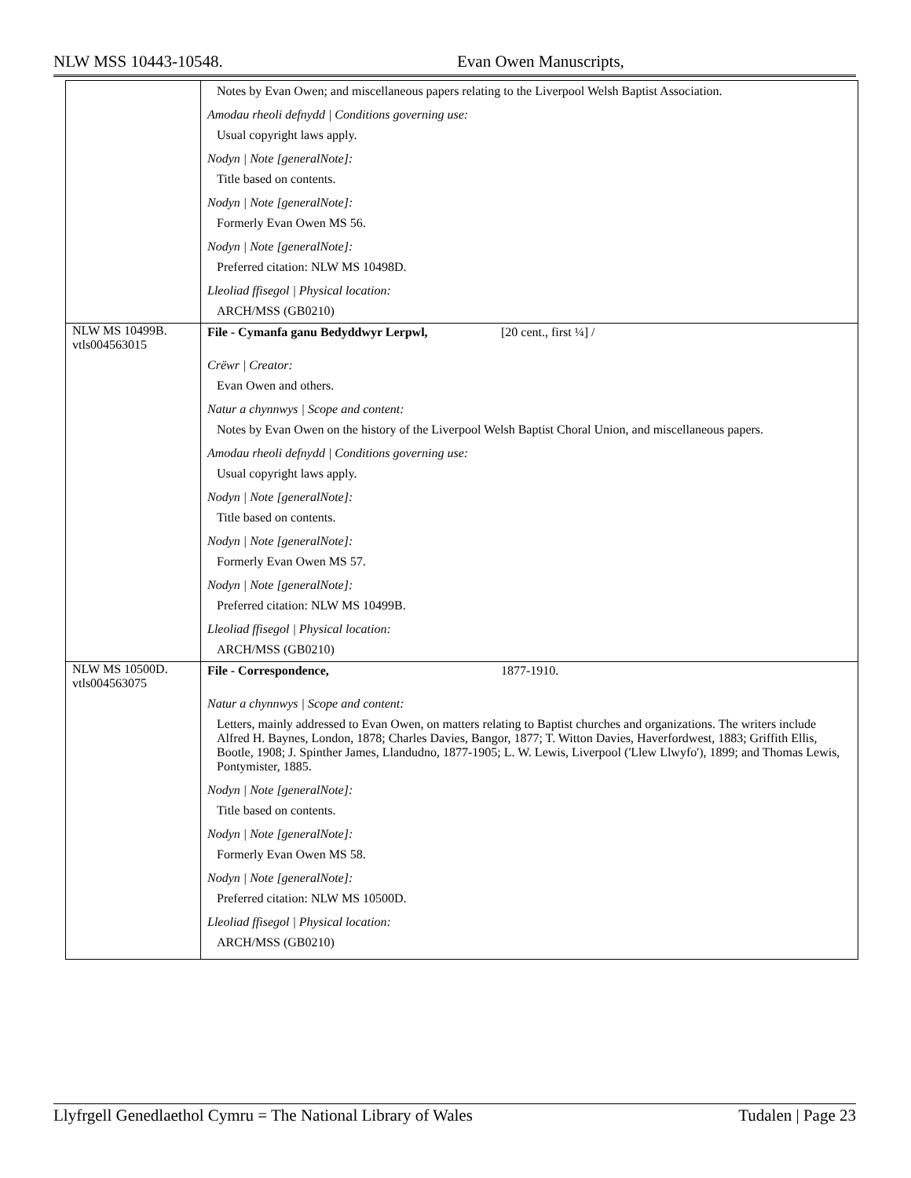NLW MSS 10443-10548. Evan Owen Manuscripts,
| | Notes by Evan Owen; and miscellaneous papers relating to the Liverpool Welsh Baptist Association. Amodau rheoli defnydd / Conditions governing use: Usual copyright laws apply. Nodyn / Note [generalNote]: Title based on contents. Nodyn / Note [generalNote]: Formerly Evan Owen MS 56. Nodyn / Note [generalNote]: Preferred citation: NLW MS 10498D. Lleoliad ffisegol / Physical location: ARCH/MSS (GB0210) |
| NLW MS 10499B. vtls004563015 | File - Cymanfa ganu Bedyddwyr Lerpwl, [20 cent., first ¼] / Crëwr / Creator: Evan Owen and others. Natur a chynnwys / Scope and content: Notes by Evan Owen on the history of the Liverpool Welsh Baptist Choral Union, and miscellaneous papers. Amodau rheoli defnydd / Conditions governing use: Usual copyright laws apply. Nodyn / Note [generalNote]: Title based on contents. Nodyn / Note [generalNote]: Formerly Evan Owen MS 57. Nodyn / Note [generalNote]: Preferred citation: NLW MS 10499B. Lleoliad ffisegol / Physical location: ARCH/MSS (GB0210) |
| NLW MS 10500D. vtls004563075 | File - Correspondence, 1877-1910. Natur a chynnwys / Scope and content: Letters, mainly addressed to Evan Owen, on matters relating to Baptist churches and organizations. The writers include Alfred H. Baynes, London, 1878; Charles Davies, Bangor, 1877; T. Witton Davies, Haverfordwest, 1883; Griffith Ellis, Bootle, 1908; J. Spinther James, Llandudno, 1877-1905; L. W. Lewis, Liverpool ('Llew Llwyfo'), 1899; and Thomas Lewis, Pontymister, 1885. Nodyn / Note [generalNote]: Title based on contents. Nodyn / Note [generalNote]: Formerly Evan Owen MS 58. Nodyn / Note [generalNote]: Preferred citation: NLW MS 10500D. Lleoliad ffisegol / Physical location: ARCH/MSS (GB0210) |
Llyfrgell Genedlaethol Cymru = The National Library of Wales Tudalen | Page 23